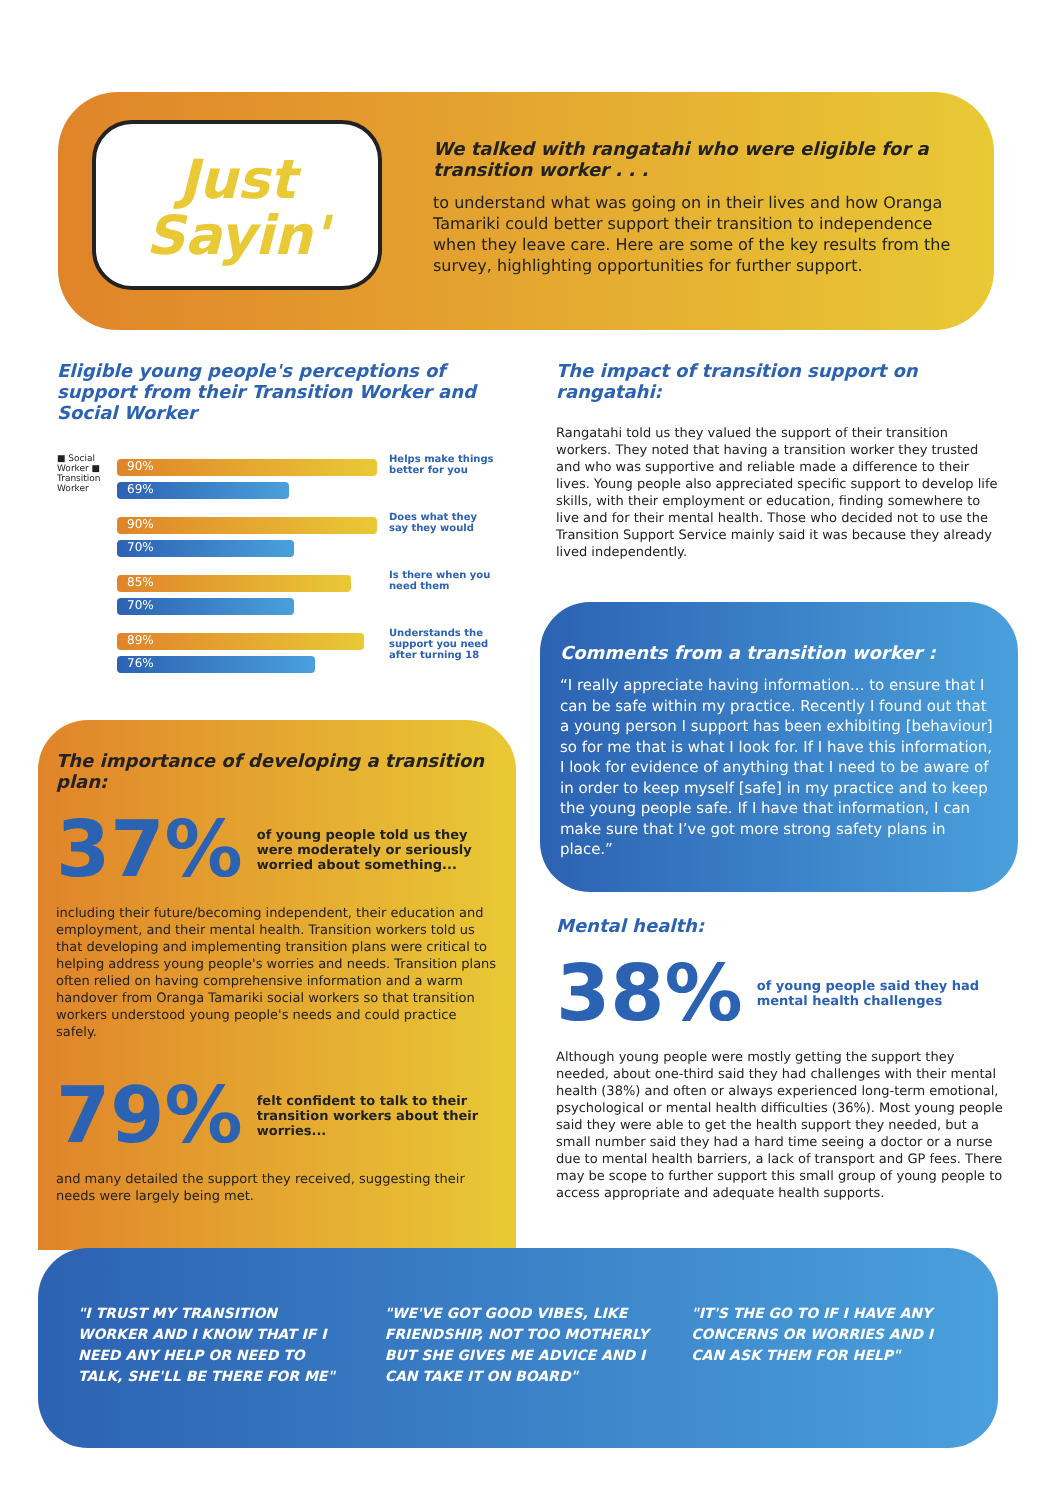Just
Sayin'
We talked with rangatahi who were eligible for a transition worker . . .
to understand what was going on in their lives and how Oranga Tamariki could better support their transition to independence when they leave care. Here are some of the key results from the survey, highlighting opportunities for further support.
Eligible young people's perceptions of support from their Transition Worker and Social Worker
■ Social Worker ■ Transition Worker
90%
69%
Helps make things better for you
90%
70%
Does what they say they would
85%
70%
Is there when you need them
89%
76%
Understands the support you need after turning 18
The impact of transition support on rangatahi:
Rangatahi told us they valued the support of their transition workers. They noted that having a transition worker they trusted and who was supportive and reliable made a difference to their lives. Young people also appreciated specific support to develop life skills, with their employment or education, finding somewhere to live and for their mental health. Those who decided not to use the Transition Support Service mainly said it was because they already lived independently.
The importance of developing a transition plan:
37% of young people told us they were moderately or seriously worried about something...
including their future/becoming independent, their education and employment, and their mental health. Transition workers told us that developing and implementing transition plans were critical to helping address young people's worries and needs. Transition plans often relied on having comprehensive information and a warm handover from Oranga Tamariki social workers so that transition workers understood young people's needs and could practice safely.
79% felt confident to talk to their transition workers about their worries...
and many detailed the support they received, suggesting their needs were largely being met.
Comments from a transition worker :
“I really appreciate having information... to ensure that I can be safe within my practice. Recently I found out that a young person I support has been exhibiting [behaviour] so for me that is what I look for. If I have this information, I look for evidence of anything that I need to be aware of in order to keep myself [safe] in my practice and to keep the young people safe. If I have that information, I can make sure that I’ve got more strong safety plans in place.”
Mental health:
38% of young people said they had mental health challenges
Although young people were mostly getting the support they needed, about one-third said they had challenges with their mental health (38%) and often or always experienced long-term emotional, psychological or mental health difficulties (36%). Most young people said they were able to get the health support they needed, but a small number said they had a hard time seeing a doctor or a nurse due to mental health barriers, a lack of transport and GP fees. There may be scope to further support this small group of young people to access appropriate and adequate health supports.
"I TRUST MY TRANSITION WORKER AND I KNOW THAT IF I NEED ANY HELP OR NEED TO TALK, SHE'LL BE THERE FOR ME"
"WE'VE GOT GOOD VIBES, LIKE FRIENDSHIP, NOT TOO MOTHERLY BUT SHE GIVES ME ADVICE AND I CAN TAKE IT ON BOARD"
"IT'S THE GO TO IF I HAVE ANY CONCERNS OR WORRIES AND I CAN ASK THEM FOR HELP"